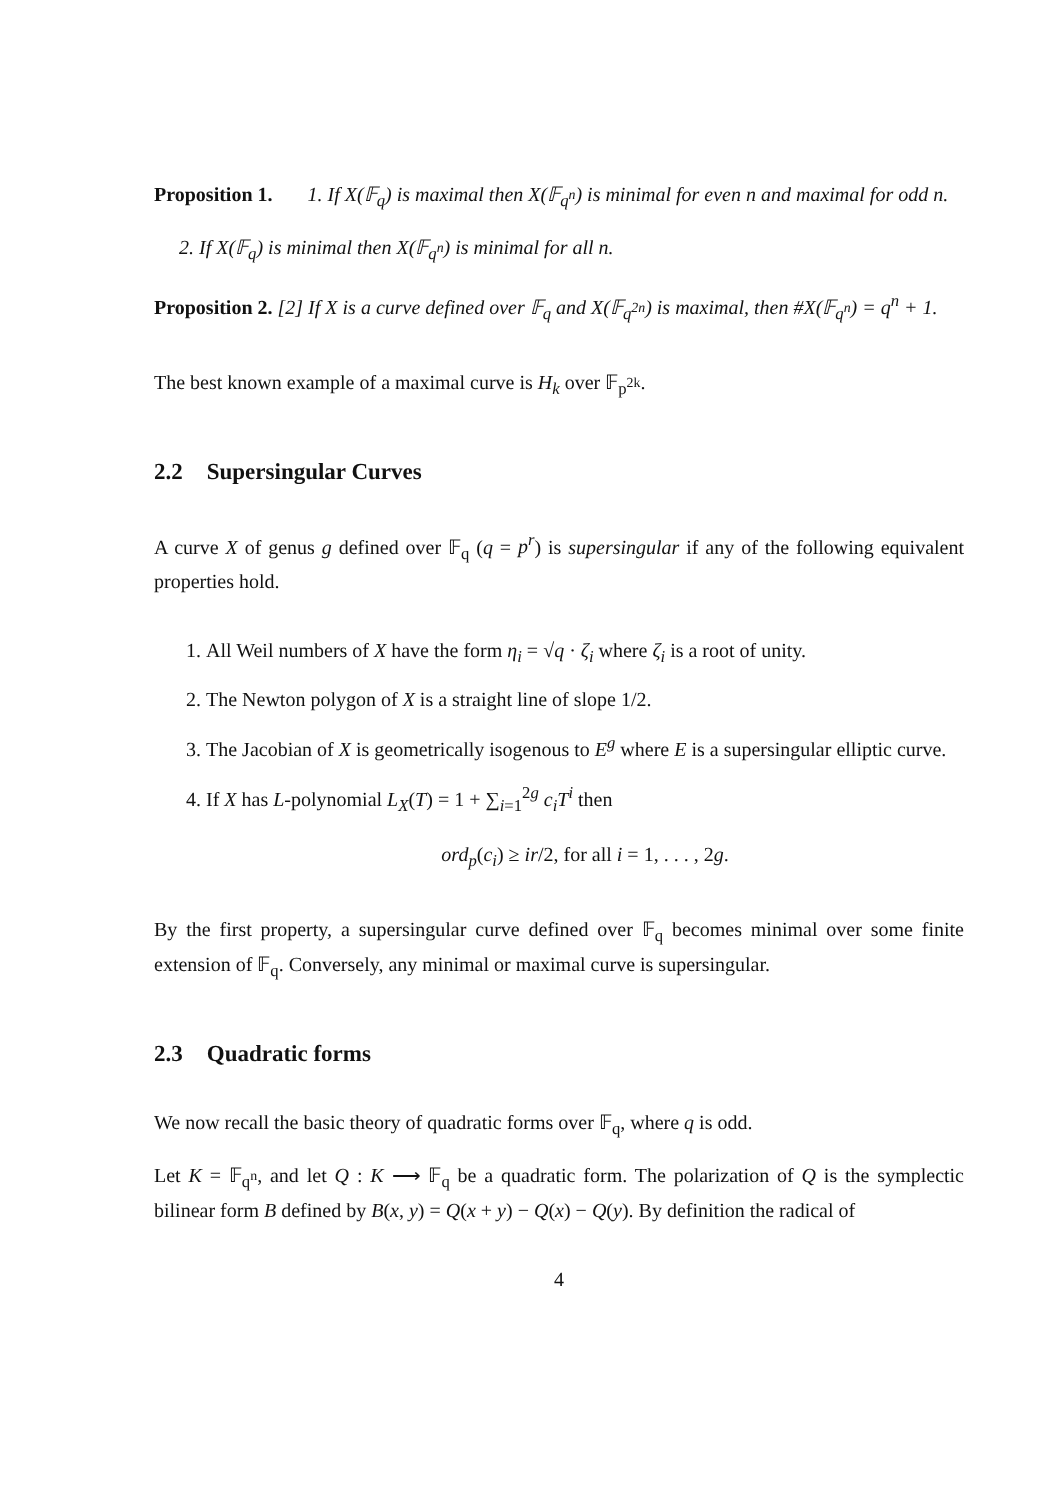Proposition 1. 1. If X(𝔽<sub>q</sub>) is maximal then X(𝔽<sub>q<sup>n</sup></sub>) is minimal for even n and maximal for odd n.
2. If X(𝔽<sub>q</sub>) is minimal then X(𝔽<sub>q<sup>n</sup></sub>) is minimal for all n.
Proposition 2. [2] If X is a curve defined over 𝔽<sub>q</sub> and X(𝔽<sub>q<sup>2n</sup></sub>) is maximal, then #X(𝔽<sub>q<sup>n</sup></sub>) = q<sup>n</sup> + 1.
The best known example of a maximal curve is H<sub>k</sub> over 𝔽<sub>p<sup>2k</sup></sub>.
2.2 Supersingular Curves
A curve X of genus g defined over 𝔽<sub>q</sub> (q = p<sup>r</sup>) is supersingular if any of the following equivalent properties hold.
1. All Weil numbers of X have the form η<sub>i</sub> = √q · ζ<sub>i</sub> where ζ<sub>i</sub> is a root of unity.
2. The Newton polygon of X is a straight line of slope 1/2.
3. The Jacobian of X is geometrically isogenous to E<sup>g</sup> where E is a supersingular elliptic curve.
4. If X has L-polynomial L<sub>X</sub>(T) = 1 + ∑<sub>i=1</sub><sup>2g</sup> c<sub>i</sub>T<sup>i</sup> then
ord<sub>p</sub>(c<sub>i</sub>) ≥ ir/2, for all i = 1, . . . , 2g.
By the first property, a supersingular curve defined over 𝔽<sub>q</sub> becomes minimal over some finite extension of 𝔽<sub>q</sub>. Conversely, any minimal or maximal curve is supersingular.
2.3 Quadratic forms
We now recall the basic theory of quadratic forms over 𝔽<sub>q</sub>, where q is odd.
Let K = 𝔽<sub>q<sup>n</sup></sub>, and let Q : K ⟶ 𝔽<sub>q</sub> be a quadratic form. The polarization of Q is the symplectic bilinear form B defined by B(x, y) = Q(x + y) − Q(x) − Q(y). By definition the radical of
4